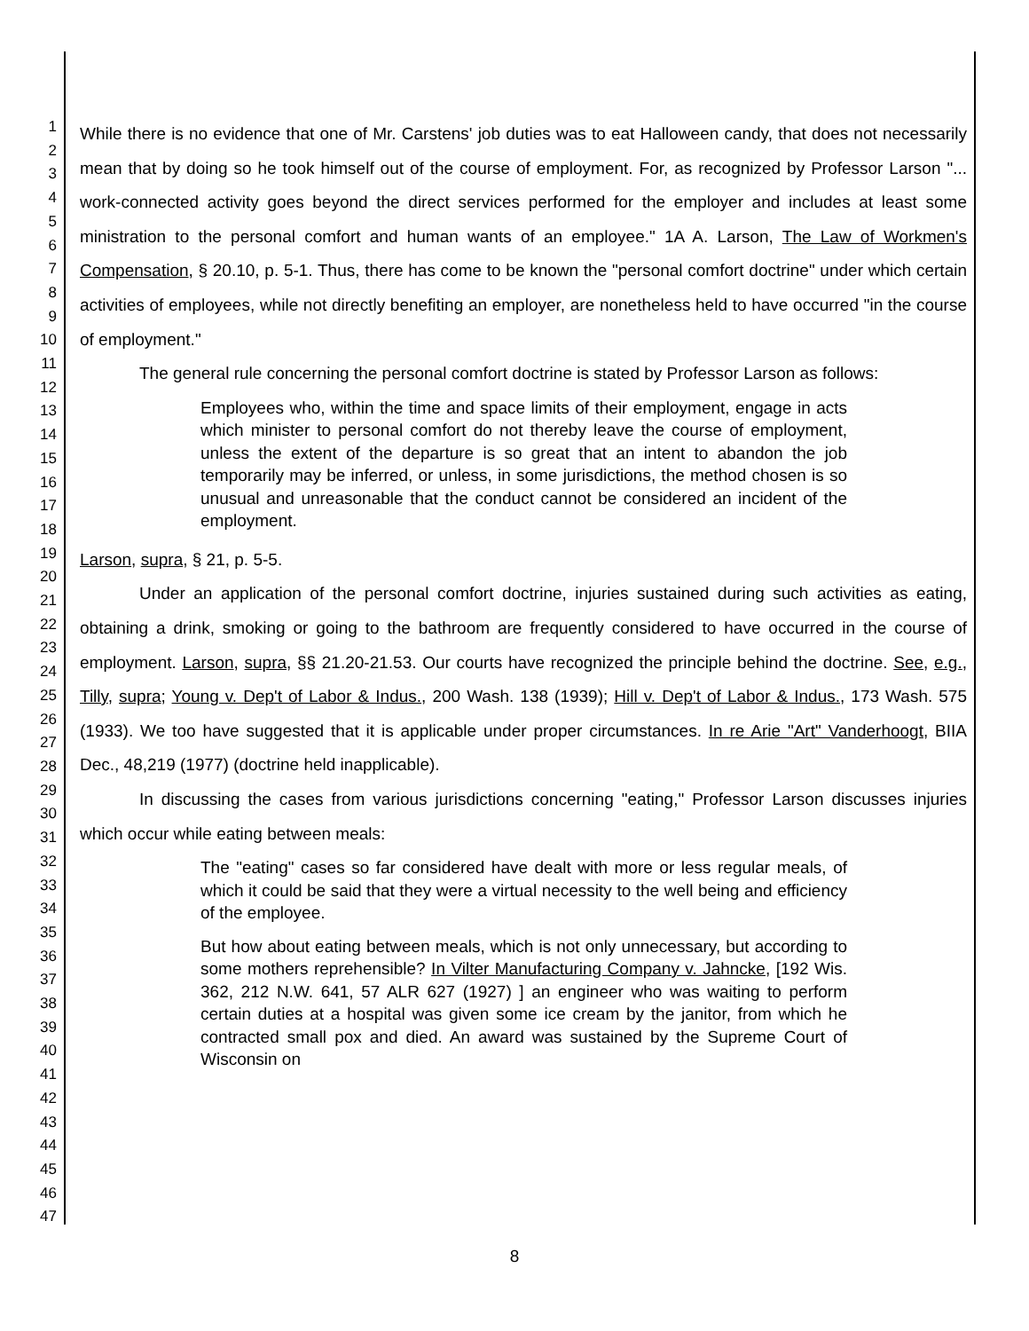1
2
3
4
5
6
7
8
9
10
11
12
13
14
15
16
17
18
19
20
21
22
23
24
25
26
27
28
29
30
31
32
33
34
35
36
37
38
39
40
41
42
43
44
45
46
47
While there is no evidence that one of Mr. Carstens' job duties was to eat Halloween candy, that does not necessarily mean that by doing so he took himself out of the course of employment. For, as recognized by Professor Larson "... work-connected activity goes beyond the direct services performed for the employer and includes at least some ministration to the personal comfort and human wants of an employee." 1A A. Larson, The Law of Workmen's Compensation, § 20.10, p. 5-1. Thus, there has come to be known the "personal comfort doctrine" under which certain activities of employees, while not directly benefiting an employer, are nonetheless held to have occurred "in the course of employment."
The general rule concerning the personal comfort doctrine is stated by Professor Larson as follows:
Employees who, within the time and space limits of their employment, engage in acts which minister to personal comfort do not thereby leave the course of employment, unless the extent of the departure is so great that an intent to abandon the job temporarily may be inferred, or unless, in some jurisdictions, the method chosen is so unusual and unreasonable that the conduct cannot be considered an incident of the employment.
Larson, supra, § 21, p. 5-5.
Under an application of the personal comfort doctrine, injuries sustained during such activities as eating, obtaining a drink, smoking or going to the bathroom are frequently considered to have occurred in the course of employment. Larson, supra, §§ 21.20-21.53. Our courts have recognized the principle behind the doctrine. See, e.g., Tilly, supra; Young v. Dep't of Labor & Indus., 200 Wash. 138 (1939); Hill v. Dep't of Labor & Indus., 173 Wash. 575 (1933). We too have suggested that it is applicable under proper circumstances. In re Arie "Art" Vanderhoogt, BIIA Dec., 48,219 (1977) (doctrine held inapplicable).
In discussing the cases from various jurisdictions concerning "eating," Professor Larson discusses injuries which occur while eating between meals:
The "eating" cases so far considered have dealt with more or less regular meals, of which it could be said that they were a virtual necessity to the well being and efficiency of the employee.
But how about eating between meals, which is not only unnecessary, but according to some mothers reprehensible? In Vilter Manufacturing Company v. Jahncke, [192 Wis. 362, 212 N.W. 641, 57 ALR 627 (1927) ] an engineer who was waiting to perform certain duties at a hospital was given some ice cream by the janitor, from which he contracted small pox and died. An award was sustained by the Supreme Court of Wisconsin on
8